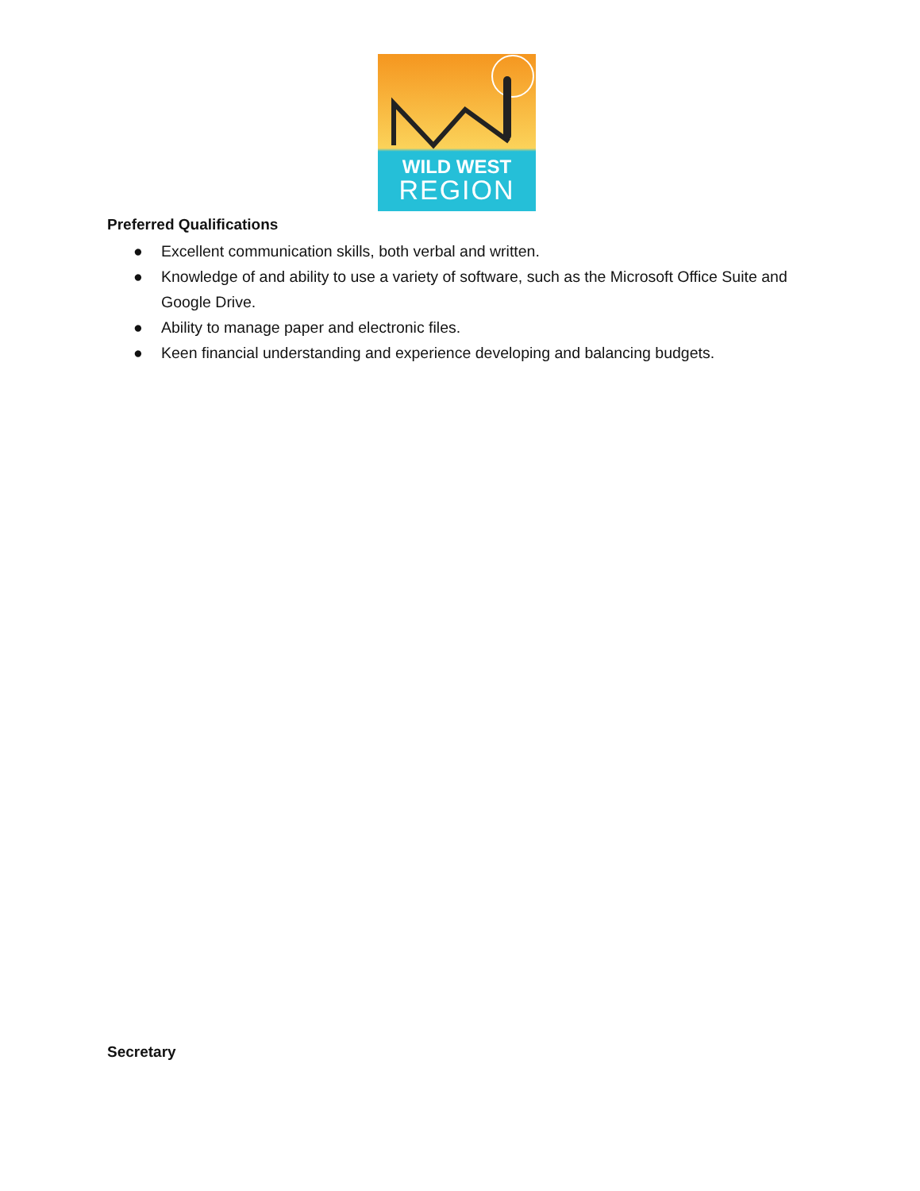WILD WEST
REGION
Preferred Qualifications
● Excellent communication skills, both verbal and written.
● Knowledge of and ability to use a variety of software, such as the Microsoft Office Suite and Google Drive.
● Ability to manage paper and electronic files.
● Keen financial understanding and experience developing and balancing budgets.
Secretary